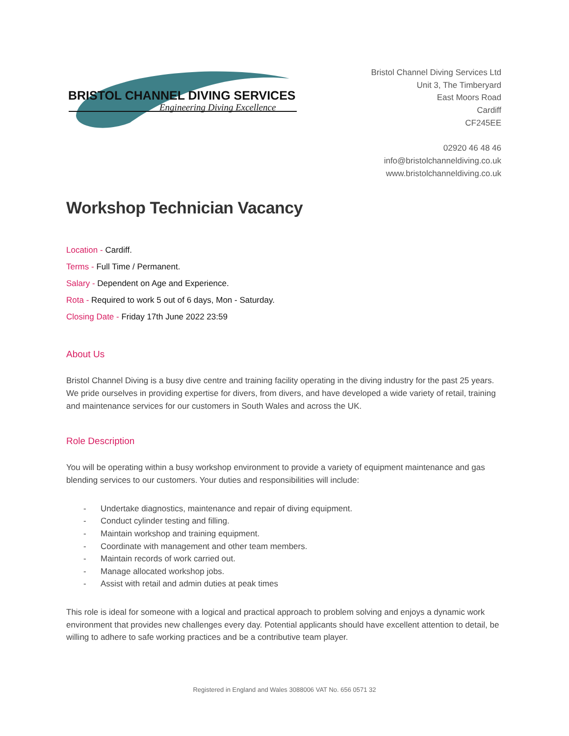BRISTOL CHANNEL DIVING SERVICES
Engineering Diving Excellence
Bristol Channel Diving Services Ltd
Unit 3, The Timberyard
East Moors Road
Cardiff
CF245EE
02920 46 48 46
info@bristolchanneldiving.co.uk
www.bristolchanneldiving.co.uk
Workshop Technician Vacancy
Location - Cardiff.
Terms - Full Time / Permanent.
Salary - Dependent on Age and Experience.
Rota - Required to work 5 out of 6 days, Mon - Saturday.
Closing Date - Friday 17th June 2022 23:59
About Us
Bristol Channel Diving is a busy dive centre and training facility operating in the diving industry for the past 25 years. We pride ourselves in providing expertise for divers, from divers, and have developed a wide variety of retail, training and maintenance services for our customers in South Wales and across the UK.
Role Description
You will be operating within a busy workshop environment to provide a variety of equipment maintenance and gas blending services to our customers. Your duties and responsibilities will include:
- Undertake diagnostics, maintenance and repair of diving equipment.
- Conduct cylinder testing and filling.
- Maintain workshop and training equipment.
- Coordinate with management and other team members.
- Maintain records of work carried out.
- Manage allocated workshop jobs.
- Assist with retail and admin duties at peak times
This role is ideal for someone with a logical and practical approach to problem solving and enjoys a dynamic work environment that provides new challenges every day. Potential applicants should have excellent attention to detail, be willing to adhere to safe working practices and be a contributive team player.
Registered in England and Wales 3088006 VAT No. 656 0571 32